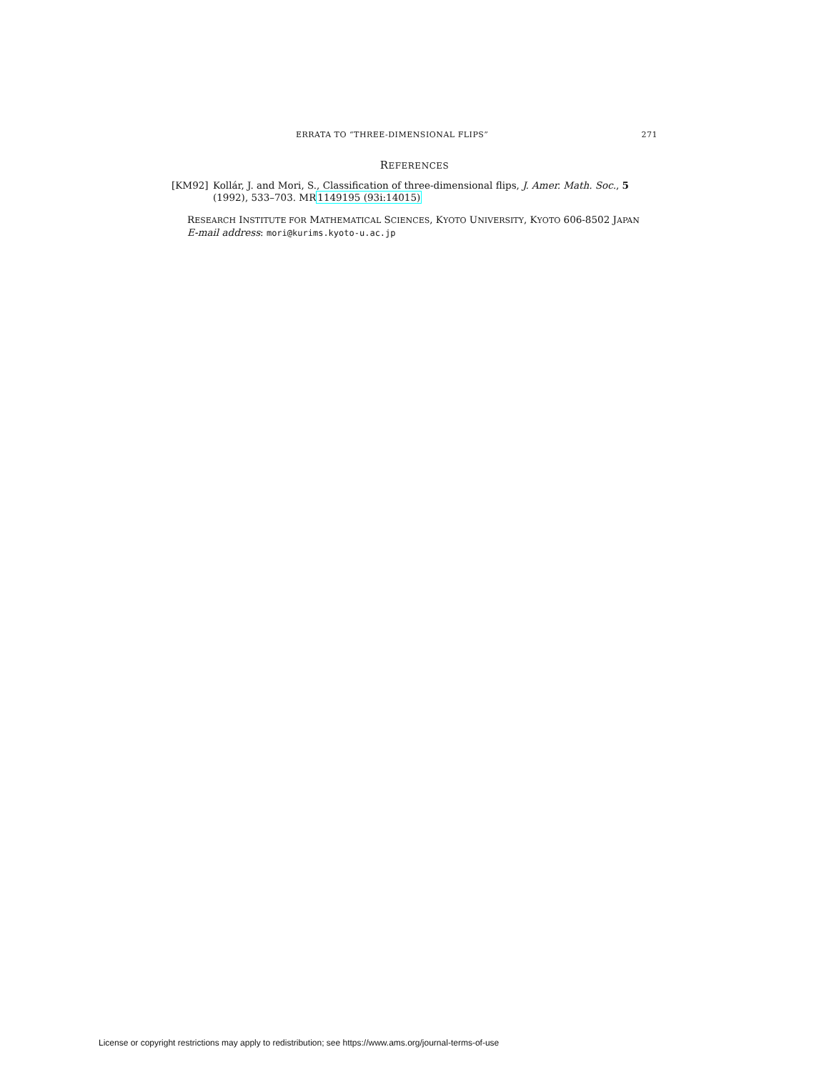ERRATA TO “THREE-DIMENSIONAL FLIPS” 271
REFERENCES
[KM92] Kollár, J. and Mori, S., Classification of three-dimensional flips, J. Amer. Math. Soc., 5 (1992), 533–703. MR1149195 (93i:14015)
RESEARCH INSTITUTE FOR MATHEMATICAL SCIENCES, KYOTO UNIVERSITY, KYOTO 606-8502 JAPAN
E-mail address: mori@kurims.kyoto-u.ac.jp
License or copyright restrictions may apply to redistribution; see https://www.ams.org/journal-terms-of-use